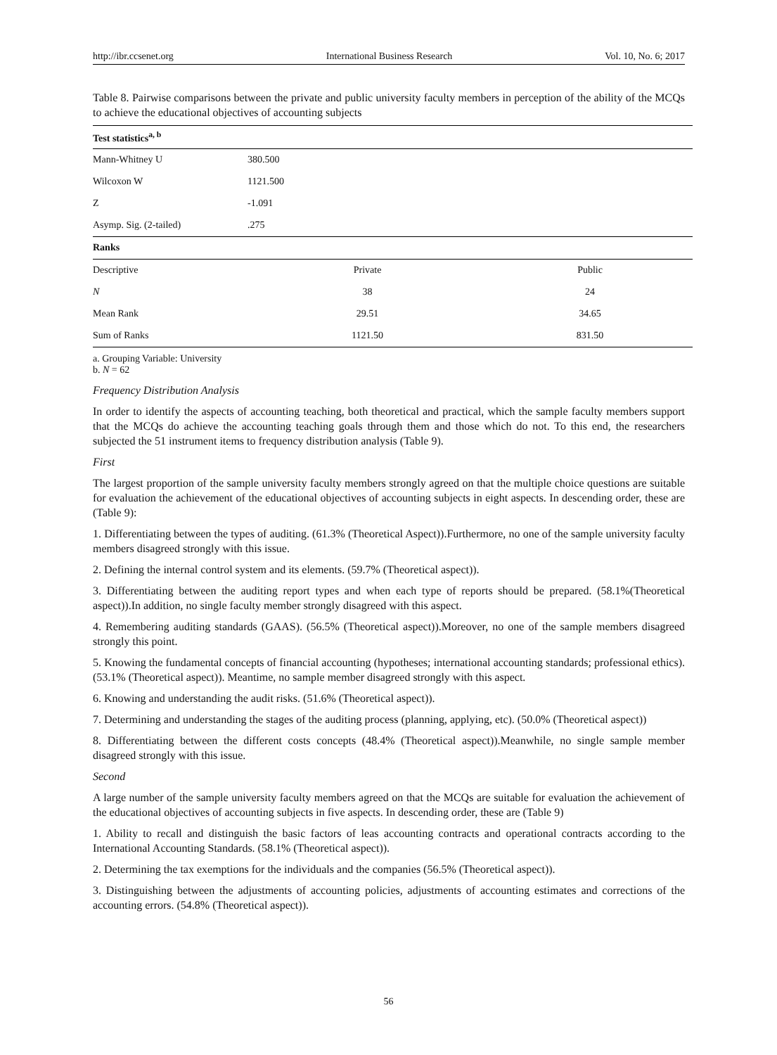http://ibr.ccsenet.org International Business Research Vol. 10, No. 6; 2017
Table 8. Pairwise comparisons between the private and public university faculty members in perception of the ability of the MCQs to achieve the educational objectives of accounting subjects
| Test statistics<sup>a, b</sup> | | |
| --- | --- | --- |
| Mann-Whitney U | 380.500 | |
| Wilcoxon W | 1121.500 | |
| Z | -1.091 | |
| Asymp. Sig. (2-tailed) | .275 | |
| Ranks | | |
| Descriptive | Private | Public |
| N | 38 | 24 |
| Mean Rank | 29.51 | 34.65 |
| Sum of Ranks | 1121.50 | 831.50 |
a. Grouping Variable: University
b. N = 62
Frequency Distribution Analysis
In order to identify the aspects of accounting teaching, both theoretical and practical, which the sample faculty members support that the MCQs do achieve the accounting teaching goals through them and those which do not. To this end, the researchers subjected the 51 instrument items to frequency distribution analysis (Table 9).
First
The largest proportion of the sample university faculty members strongly agreed on that the multiple choice questions are suitable for evaluation the achievement of the educational objectives of accounting subjects in eight aspects. In descending order, these are (Table 9):
1. Differentiating between the types of auditing. (61.3% (Theoretical Aspect)).Furthermore, no one of the sample university faculty members disagreed strongly with this issue.
2. Defining the internal control system and its elements. (59.7% (Theoretical aspect)).
3. Differentiating between the auditing report types and when each type of reports should be prepared. (58.1%(Theoretical aspect)).In addition, no single faculty member strongly disagreed with this aspect.
4. Remembering auditing standards (GAAS). (56.5% (Theoretical aspect)).Moreover, no one of the sample members disagreed strongly this point.
5. Knowing the fundamental concepts of financial accounting (hypotheses; international accounting standards; professional ethics). (53.1% (Theoretical aspect)). Meantime, no sample member disagreed strongly with this aspect.
6. Knowing and understanding the audit risks. (51.6% (Theoretical aspect)).
7. Determining and understanding the stages of the auditing process (planning, applying, etc). (50.0% (Theoretical aspect))
8. Differentiating between the different costs concepts (48.4% (Theoretical aspect)).Meanwhile, no single sample member disagreed strongly with this issue.
Second
A large number of the sample university faculty members agreed on that the MCQs are suitable for evaluation the achievement of the educational objectives of accounting subjects in five aspects. In descending order, these are (Table 9)
1. Ability to recall and distinguish the basic factors of leas accounting contracts and operational contracts according to the International Accounting Standards. (58.1% (Theoretical aspect)).
2. Determining the tax exemptions for the individuals and the companies (56.5% (Theoretical aspect)).
3. Distinguishing between the adjustments of accounting policies, adjustments of accounting estimates and corrections of the accounting errors. (54.8% (Theoretical aspect)).
56